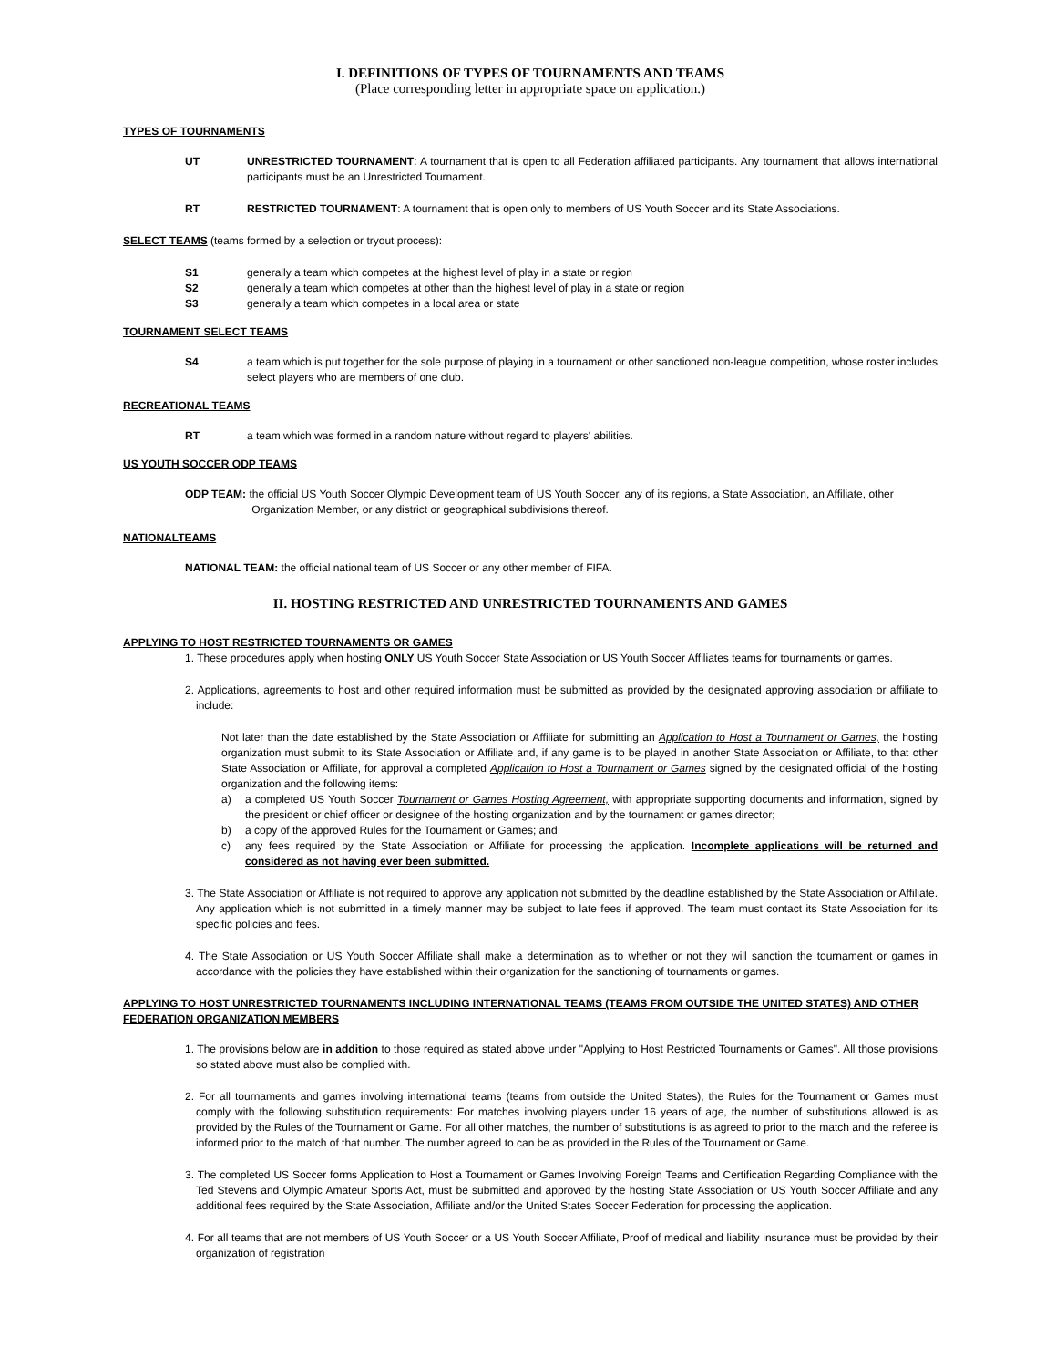I. DEFINITIONS OF TYPES OF TOURNAMENTS AND TEAMS
(Place corresponding letter in appropriate space on application.)
TYPES OF TOURNAMENTS
UT UNRESTRICTED TOURNAMENT: A tournament that is open to all Federation affiliated participants. Any tournament that allows international participants must be an Unrestricted Tournament.
RT RESTRICTED TOURNAMENT: A tournament that is open only to members of US Youth Soccer and its State Associations.
SELECT TEAMS (teams formed by a selection or tryout process):
S1 generally a team which competes at the highest level of play in a state or region
S2 generally a team which competes at other than the highest level of play in a state or region
S3 generally a team which competes in a local area or state
TOURNAMENT SELECT TEAMS
S4 a team which is put together for the sole purpose of playing in a tournament or other sanctioned non-league competition, whose roster includes select players who are members of one club.
RECREATIONAL TEAMS
RT a team which was formed in a random nature without regard to players' abilities.
US YOUTH SOCCER ODP TEAMS
ODP TEAM: the official US Youth Soccer Olympic Development team of US Youth Soccer, any of its regions, a State Association, an Affiliate, other
Organization Member, or any district or geographical subdivisions thereof.
NATIONALTEAMS
NATIONAL TEAM: the official national team of US Soccer or any other member of FIFA.
II. HOSTING RESTRICTED AND UNRESTRICTED TOURNAMENTS AND GAMES
APPLYING TO HOST RESTRICTED TOURNAMENTS OR GAMES
1. These procedures apply when hosting ONLY US Youth Soccer State Association or US Youth Soccer Affiliates teams for tournaments or games.
2. Applications, agreements to host and other required information must be submitted as provided by the designated approving association or affiliate to include:
Not later than the date established by the State Association or Affiliate for submitting an Application to Host a Tournament or Games, the hosting organization must submit to its State Association or Affiliate and, if any game is to be played in another State Association or Affiliate, to that other State Association or Affiliate, for approval a completed Application to Host a Tournament or Games signed by the designated official of the hosting organization and the following items:
a) a completed US Youth Soccer Tournament or Games Hosting Agreement, with appropriate supporting documents and information, signed by the president or chief officer or designee of the hosting organization and by the tournament or games director;
b) a copy of the approved Rules for the Tournament or Games; and
c) any fees required by the State Association or Affiliate for processing the application. Incomplete applications will be returned and considered as not having ever been submitted.
3. The State Association or Affiliate is not required to approve any application not submitted by the deadline established by the State Association or Affiliate. Any application which is not submitted in a timely manner may be subject to late fees if approved. The team must contact its State Association for its specific policies and fees.
4. The State Association or US Youth Soccer Affiliate shall make a determination as to whether or not they will sanction the tournament or games in accordance with the policies they have established within their organization for the sanctioning of tournaments or games.
APPLYING TO HOST UNRESTRICTED TOURNAMENTS INCLUDING INTERNATIONAL TEAMS (TEAMS FROM OUTSIDE THE UNITED STATES) AND OTHER FEDERATION ORGANIZATION MEMBERS
1. The provisions below are in addition to those required as stated above under "Applying to Host Restricted Tournaments or Games". All those provisions so stated above must also be complied with.
2. For all tournaments and games involving international teams (teams from outside the United States), the Rules for the Tournament or Games must comply with the following substitution requirements: For matches involving players under 16 years of age, the number of substitutions allowed is as provided by the Rules of the Tournament or Game. For all other matches, the number of substitutions is as agreed to prior to the match and the referee is informed prior to the match of that number. The number agreed to can be as provided in the Rules of the Tournament or Game.
3. The completed US Soccer forms Application to Host a Tournament or Games Involving Foreign Teams and Certification Regarding Compliance with the Ted Stevens and Olympic Amateur Sports Act, must be submitted and approved by the hosting State Association or US Youth Soccer Affiliate and any additional fees required by the State Association, Affiliate and/or the United States Soccer Federation for processing the application.
4. For all teams that are not members of US Youth Soccer or a US Youth Soccer Affiliate, Proof of medical and liability insurance must be provided by their organization of registration